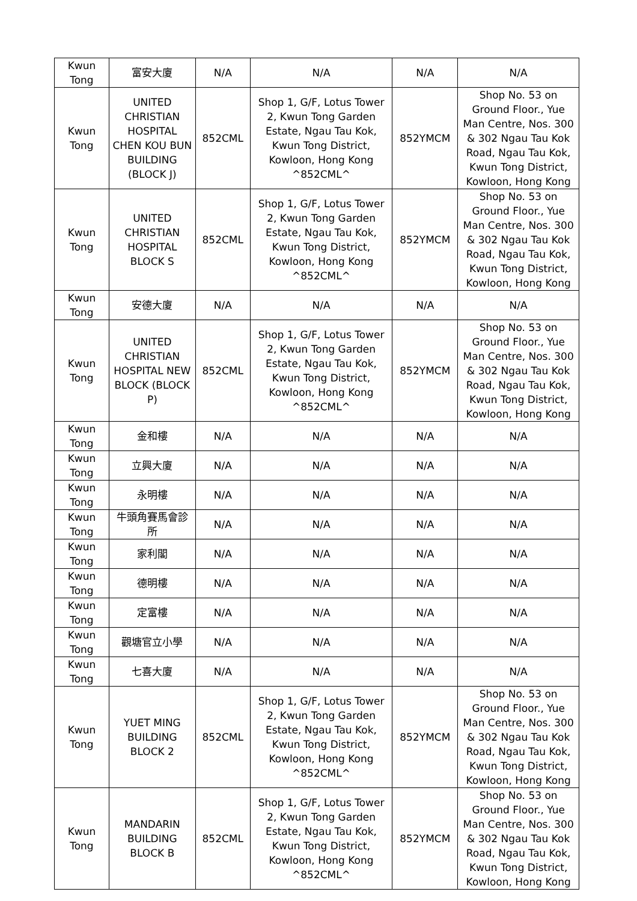| Kwun Tong | 富安大廈 | N/A | N/A | N/A | N/A |
| Kwun Tong | UNITED CHRISTIAN HOSPITAL CHEN KOU BUN BUILDING (BLOCK J) | 852CML | Shop 1, G/F, Lotus Tower 2, Kwun Tong Garden Estate, Ngau Tau Kok, Kwun Tong District, Kowloon, Hong Kong ^852CML^ | 852YMCM | Shop No. 53 on Ground Floor., Yue Man Centre, Nos. 300 & 302 Ngau Tau Kok Road, Ngau Tau Kok, Kwun Tong District, Kowloon, Hong Kong |
| Kwun Tong | UNITED CHRISTIAN HOSPITAL BLOCK S | 852CML | Shop 1, G/F, Lotus Tower 2, Kwun Tong Garden Estate, Ngau Tau Kok, Kwun Tong District, Kowloon, Hong Kong ^852CML^ | 852YMCM | Shop No. 53 on Ground Floor., Yue Man Centre, Nos. 300 & 302 Ngau Tau Kok Road, Ngau Tau Kok, Kwun Tong District, Kowloon, Hong Kong |
| Kwun Tong | 安德大廈 | N/A | N/A | N/A | N/A |
| Kwun Tong | UNITED CHRISTIAN HOSPITAL NEW BLOCK (BLOCK P) | 852CML | Shop 1, G/F, Lotus Tower 2, Kwun Tong Garden Estate, Ngau Tau Kok, Kwun Tong District, Kowloon, Hong Kong ^852CML^ | 852YMCM | Shop No. 53 on Ground Floor., Yue Man Centre, Nos. 300 & 302 Ngau Tau Kok Road, Ngau Tau Kok, Kwun Tong District, Kowloon, Hong Kong |
| Kwun Tong | 金和樓 | N/A | N/A | N/A | N/A |
| Kwun Tong | 立興大廈 | N/A | N/A | N/A | N/A |
| Kwun Tong | 永明樓 | N/A | N/A | N/A | N/A |
| Kwun Tong | 牛頭角賽馬會診所 | N/A | N/A | N/A | N/A |
| Kwun Tong | 家利閣 | N/A | N/A | N/A | N/A |
| Kwun Tong | 德明樓 | N/A | N/A | N/A | N/A |
| Kwun Tong | 定富樓 | N/A | N/A | N/A | N/A |
| Kwun Tong | 觀塘官立小學 | N/A | N/A | N/A | N/A |
| Kwun Tong | 七喜大廈 | N/A | N/A | N/A | N/A |
| Kwun Tong | YUET MING BUILDING BLOCK 2 | 852CML | Shop 1, G/F, Lotus Tower 2, Kwun Tong Garden Estate, Ngau Tau Kok, Kwun Tong District, Kowloon, Hong Kong ^852CML^ | 852YMCM | Shop No. 53 on Ground Floor., Yue Man Centre, Nos. 300 & 302 Ngau Tau Kok Road, Ngau Tau Kok, Kwun Tong District, Kowloon, Hong Kong |
| Kwun Tong | MANDARIN BUILDING BLOCK B | 852CML | Shop 1, G/F, Lotus Tower 2, Kwun Tong Garden Estate, Ngau Tau Kok, Kwun Tong District, Kowloon, Hong Kong ^852CML^ | 852YMCM | Shop No. 53 on Ground Floor., Yue Man Centre, Nos. 300 & 302 Ngau Tau Kok Road, Ngau Tau Kok, Kwun Tong District, Kowloon, Hong Kong |